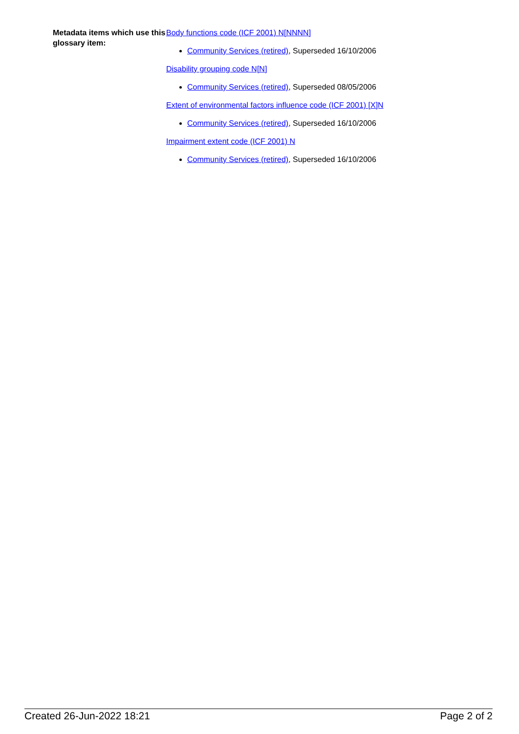Metadata items which use this glossary item:
Body functions code (ICF 2001) N[NNNN]
Community Services (retired), Superseded 16/10/2006
Disability grouping code N[N]
Community Services (retired), Superseded 08/05/2006
Extent of environmental factors influence code (ICF 2001) [X]N
Community Services (retired), Superseded 16/10/2006
Impairment extent code (ICF 2001) N
Community Services (retired), Superseded 16/10/2006
Created 26-Jun-2022 18:21 Page 2 of 2